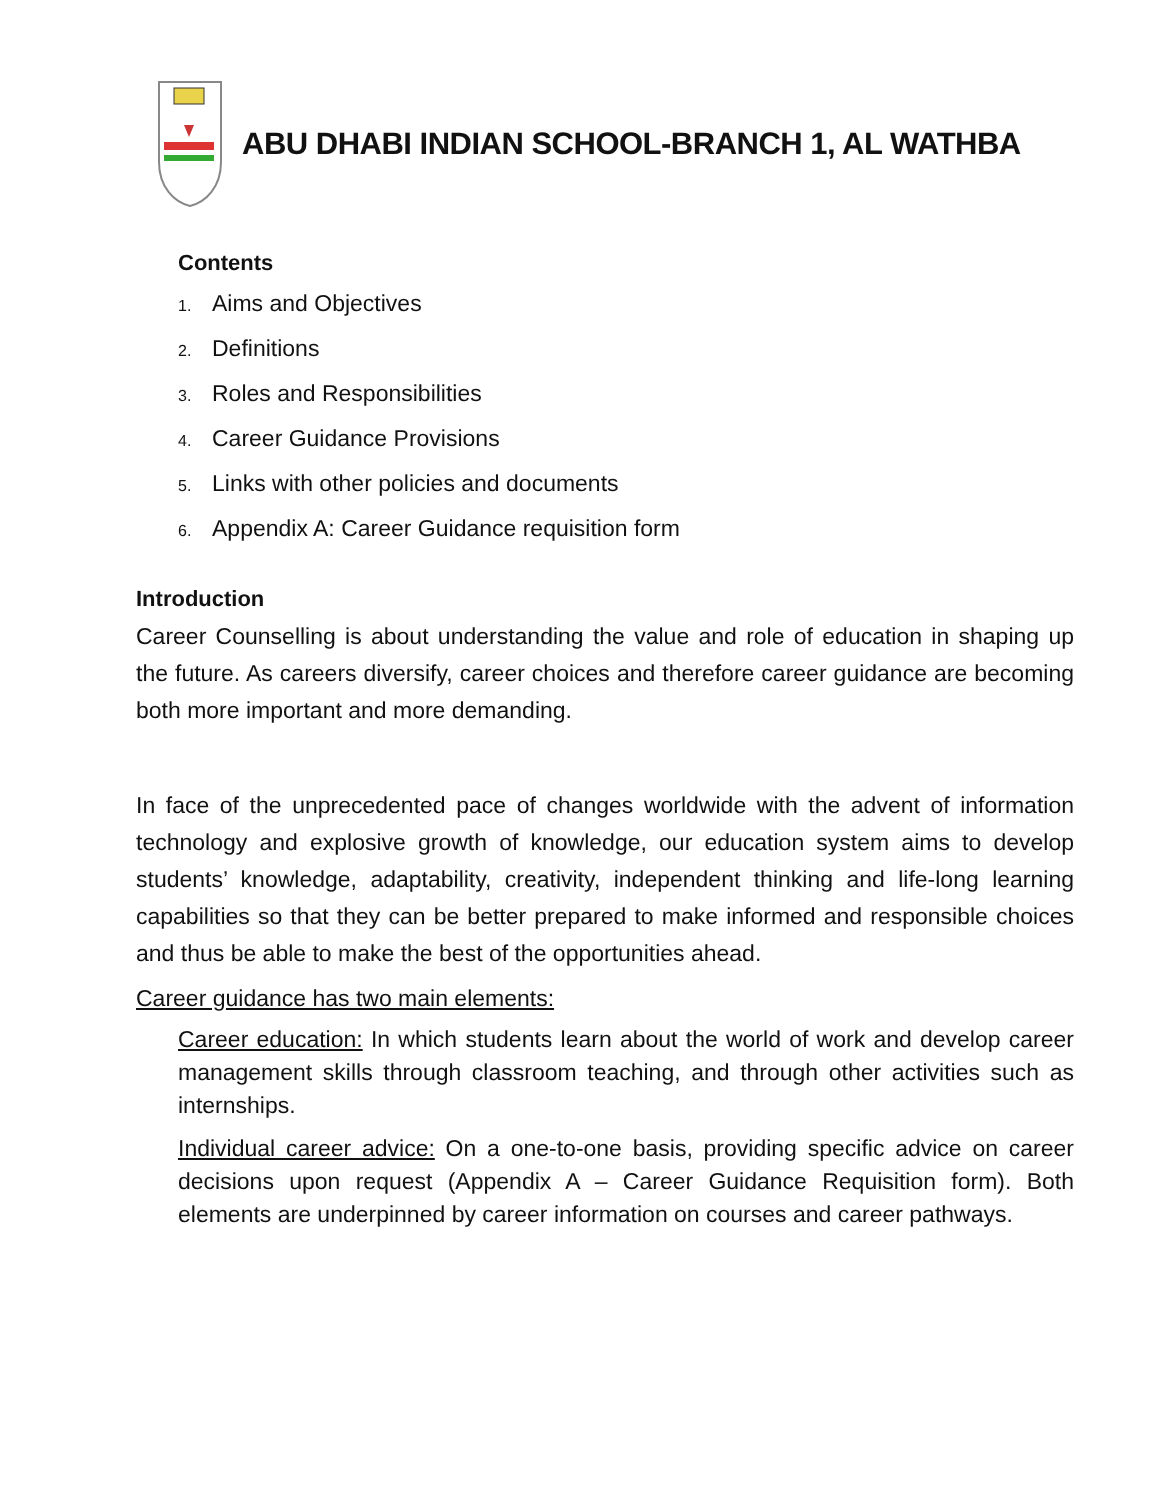ABU DHABI INDIAN SCHOOL-BRANCH 1, AL WATHBA
Contents
1. Aims and Objectives
2. Definitions
3. Roles and Responsibilities
4. Career Guidance Provisions
5. Links with other policies and documents
6. Appendix A: Career Guidance requisition form
Introduction
Career Counselling is about understanding the value and role of education in shaping up the future. As careers diversify, career choices and therefore career guidance are becoming both more important and more demanding.
In face of the unprecedented pace of changes worldwide with the advent of information technology and explosive growth of knowledge, our education system aims to develop students’ knowledge, adaptability, creativity, independent thinking and life-long learning capabilities so that they can be better prepared to make informed and responsible choices and thus be able to make the best of the opportunities ahead.
Career guidance has two main elements:
Career education: In which students learn about the world of work and develop career management skills through classroom teaching, and through other activities such as internships.
Individual career advice: On a one-to-one basis, providing specific advice on career decisions upon request (Appendix A – Career Guidance Requisition form). Both elements are underpinned by career information on courses and career pathways.